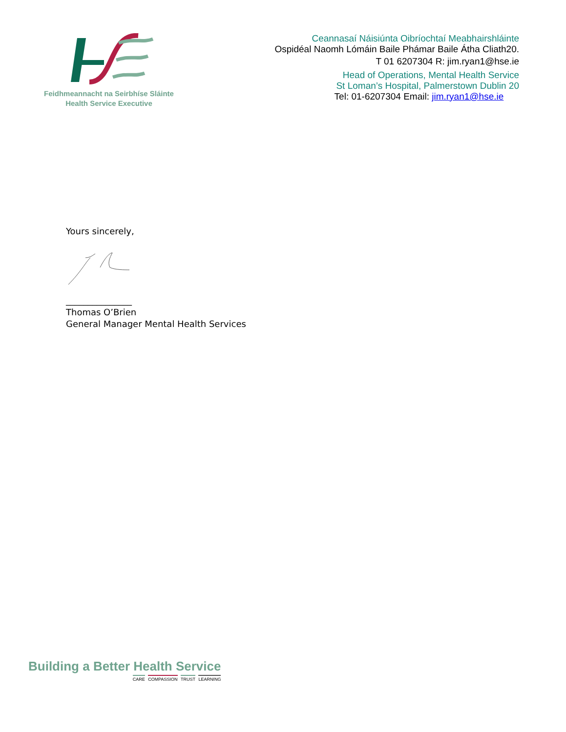Feidhmeannacht na Seirbhíse Sláinte
Health Service Executive
Ceannasaí Náisiúnta Oibríochtaí Meabhairshláinte
Ospidéal Naomh Lómáin Baile Phámar Baile Átha Cliath20.
T 01 6207304 R: jim.ryan1@hse.ie
Head of Operations, Mental Health Service
St Loman’s Hospital, Palmerstown Dublin 20
Tel: 01-6207304 Email: jim.ryan1@hse.ie
Yours sincerely,
_______________
Thomas O’Brien
General Manager Mental Health Services
Building a Better Health Service
CARE COMPASSION TRUST LEARNING